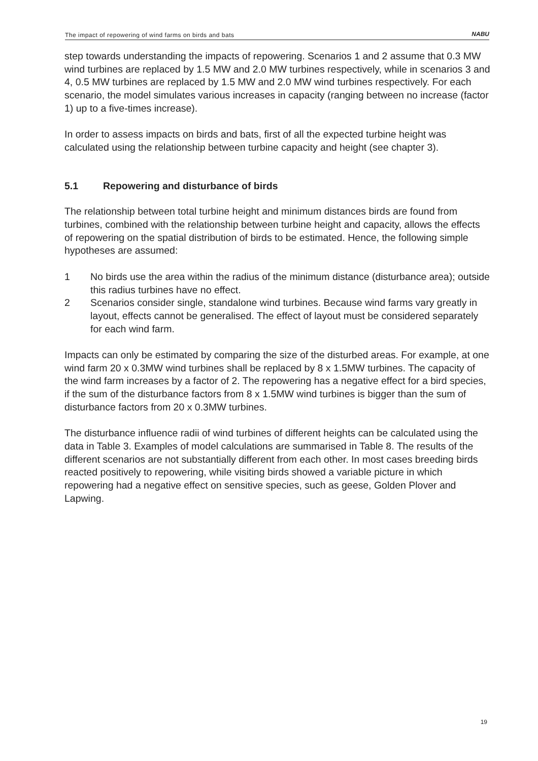The impact of repowering of wind farms on birds and bats
NABU
step towards understanding the impacts of repowering. Scenarios 1 and 2 assume that 0.3 MW wind turbines are replaced by 1.5 MW and 2.0 MW turbines respectively, while in scenarios 3 and 4, 0.5 MW turbines are replaced by 1.5 MW and 2.0 MW wind turbines respectively. For each scenario, the model simulates various increases in capacity (ranging between no increase (factor 1) up to a five-times increase).
In order to assess impacts on birds and bats, first of all the expected turbine height was calculated using the relationship between turbine capacity and height (see chapter 3).
5.1 Repowering and disturbance of birds
The relationship between total turbine height and minimum distances birds are found from turbines, combined with the relationship between turbine height and capacity, allows the effects of repowering on the spatial distribution of birds to be estimated. Hence, the following simple hypotheses are assumed:
1 No birds use the area within the radius of the minimum distance (disturbance area); outside this radius turbines have no effect.
2 Scenarios consider single, standalone wind turbines. Because wind farms vary greatly in layout, effects cannot be generalised. The effect of layout must be considered separately for each wind farm.
Impacts can only be estimated by comparing the size of the disturbed areas. For example, at one wind farm 20 x 0.3MW wind turbines shall be replaced by 8 x 1.5MW turbines. The capacity of the wind farm increases by a factor of 2. The repowering has a negative effect for a bird species, if the sum of the disturbance factors from 8 x 1.5MW wind turbines is bigger than the sum of disturbance factors from 20 x 0.3MW turbines.
The disturbance influence radii of wind turbines of different heights can be calculated using the data in Table 3. Examples of model calculations are summarised in Table 8. The results of the different scenarios are not substantially different from each other. In most cases breeding birds reacted positively to repowering, while visiting birds showed a variable picture in which repowering had a negative effect on sensitive species, such as geese, Golden Plover and Lapwing.
19